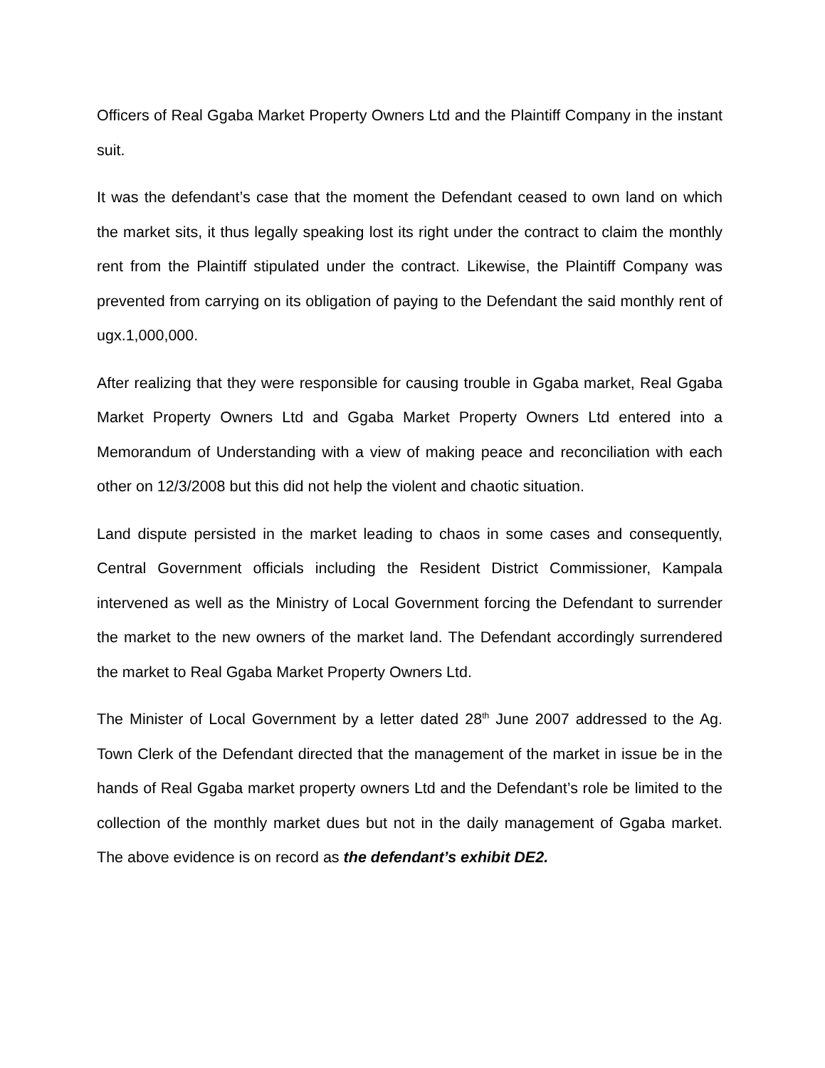Officers of Real Ggaba Market Property Owners Ltd and the Plaintiff Company in the instant suit.
It was the defendant’s case that the moment the Defendant ceased to own land on which the market sits, it thus legally speaking lost its right under the contract to claim the monthly rent from the Plaintiff stipulated under the contract. Likewise, the Plaintiff Company was prevented from carrying on its obligation of paying to the Defendant the said monthly rent of ugx.1,000,000.
After realizing that they were responsible for causing trouble in Ggaba market, Real Ggaba Market Property Owners Ltd and Ggaba Market Property Owners Ltd entered into a Memorandum of Understanding with a view of making peace and reconciliation with each other on 12/3/2008 but this did not help the violent and chaotic situation.
Land dispute persisted in the market leading to chaos in some cases and consequently, Central Government officials including the Resident District Commissioner, Kampala intervened as well as the Ministry of Local Government forcing the Defendant to surrender the market to the new owners of the market land. The Defendant accordingly surrendered the market to Real Ggaba Market Property Owners Ltd.
The Minister of Local Government by a letter dated 28<sup>th</sup> June 2007 addressed to the Ag. Town Clerk of the Defendant directed that the management of the market in issue be in the hands of Real Ggaba market property owners Ltd and the Defendant’s role be limited to the collection of the monthly market dues but not in the daily management of Ggaba market. The above evidence is on record as the defendant’s exhibit DE2.